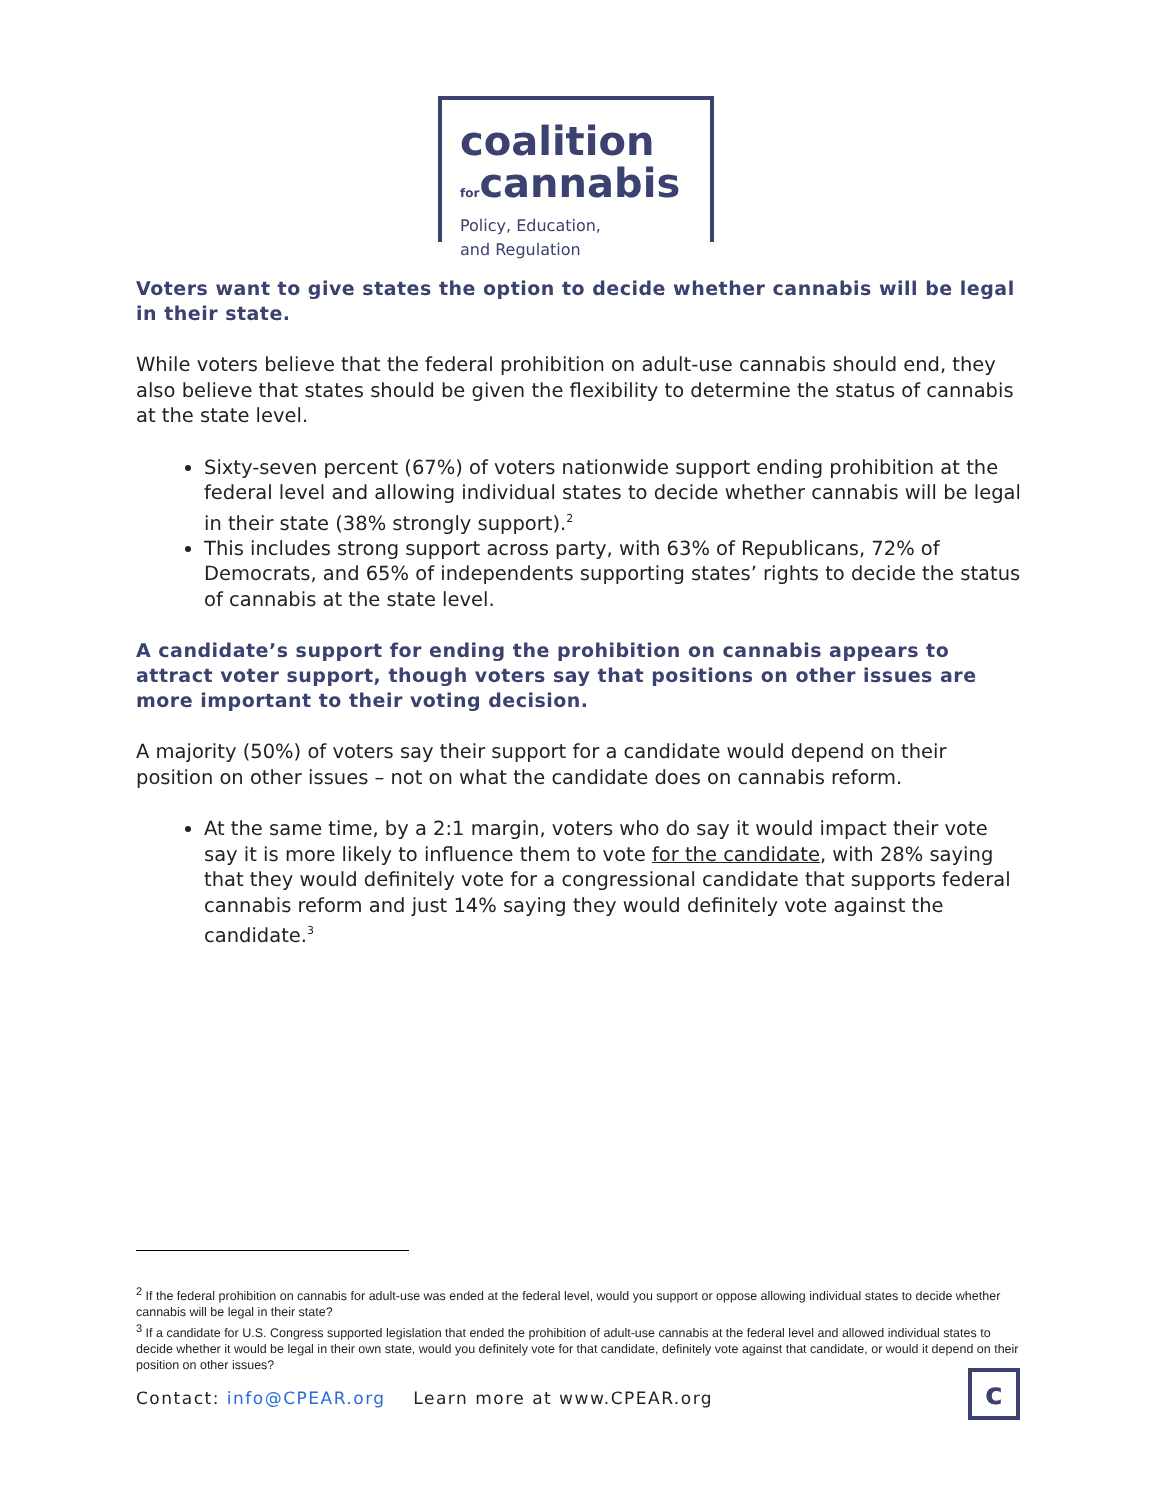coalition
forcannabis
Policy, Education,
and Regulation
Voters want to give states the option to decide whether cannabis will be legal in their state.
While voters believe that the federal prohibition on adult-use cannabis should end, they also believe that states should be given the flexibility to determine the status of cannabis at the state level.
Sixty-seven percent (67%) of voters nationwide support ending prohibition at the federal level and allowing individual states to decide whether cannabis will be legal in their state (38% strongly support).<sup>2</sup>
This includes strong support across party, with 63% of Republicans, 72% of Democrats, and 65% of independents supporting states’ rights to decide the status of cannabis at the state level.
A candidate’s support for ending the prohibition on cannabis appears to attract voter support, though voters say that positions on other issues are more important to their voting decision.
A majority (50%) of voters say their support for a candidate would depend on their position on other issues – not on what the candidate does on cannabis reform.
At the same time, by a 2:1 margin, voters who do say it would impact their vote say it is more likely to influence them to vote for the candidate, with 28% saying that they would definitely vote for a congressional candidate that supports federal cannabis reform and just 14% saying they would definitely vote against the candidate.<sup>3</sup>
<sup>2</sup> If the federal prohibition on cannabis for adult-use was ended at the federal level, would you support or oppose allowing individual states to decide whether cannabis will be legal in their state?
<sup>3</sup> If a candidate for U.S. Congress supported legislation that ended the prohibition of adult-use cannabis at the federal level and allowed individual states to decide whether it would be legal in their own state, would you definitely vote for that candidate, definitely vote against that candidate, or would it depend on their position on other issues?
Contact: info@CPEAR.org Learn more at www.CPEAR.org
c